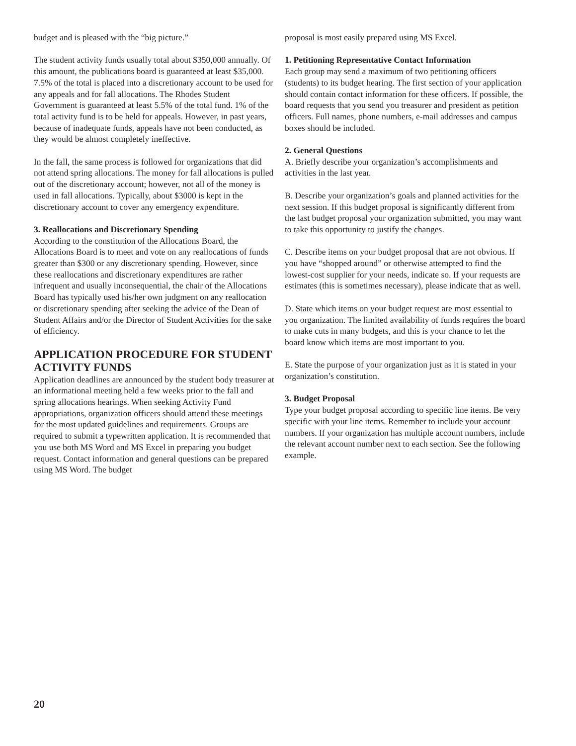budget and is pleased with the “big picture.”
The student activity funds usually total about $350,000 annually. Of this amount, the publications board is guaranteed at least $35,000. 7.5% of the total is placed into a discretionary account to be used for any appeals and for fall allocations. The Rhodes Student Government is guaranteed at least 5.5% of the total fund. 1% of the total activity fund is to be held for appeals. However, in past years, because of inadequate funds, appeals have not been conducted, as they would be almost completely ineffective.
In the fall, the same process is followed for organizations that did not attend spring allocations. The money for fall allocations is pulled out of the discretionary account; however, not all of the money is used in fall allocations. Typically, about $3000 is kept in the discretionary account to cover any emergency expenditure.
3. Reallocations and Discretionary Spending
According to the constitution of the Allocations Board, the Allocations Board is to meet and vote on any reallocations of funds greater than $300 or any discretionary spending. However, since these reallocations and discretionary expenditures are rather infrequent and usually inconsequential, the chair of the Allocations Board has typically used his/her own judgment on any reallocation or discretionary spending after seeking the advice of the Dean of Student Affairs and/or the Director of Student Activities for the sake of efficiency.
APPLICATION PROCEDURE FOR STUDENT ACTIVITY FUNDS
Application deadlines are announced by the student body treasurer at an informational meeting held a few weeks prior to the fall and spring allocations hearings. When seeking Activity Fund appropriations, organization officers should attend these meetings for the most updated guidelines and requirements. Groups are required to submit a typewritten application. It is recommended that you use both MS Word and MS Excel in preparing you budget request. Contact information and general questions can be prepared using MS Word. The budget
proposal is most easily prepared using MS Excel.
1. Petitioning Representative Contact Information
Each group may send a maximum of two petitioning officers (students) to its budget hearing. The first section of your application should contain contact information for these officers. If possible, the board requests that you send you treasurer and president as petition officers. Full names, phone numbers, e-mail addresses and campus boxes should be included.
2. General Questions
A. Briefly describe your organization’s accomplishments and activities in the last year.
B. Describe your organization’s goals and planned activities for the next session. If this budget proposal is significantly different from the last budget proposal your organization submitted, you may want to take this opportunity to justify the changes.
C. Describe items on your budget proposal that are not obvious. If you have “shopped around” or otherwise attempted to find the lowest-cost supplier for your needs, indicate so. If your requests are estimates (this is sometimes necessary), please indicate that as well.
D. State which items on your budget request are most essential to you organization. The limited availability of funds requires the board to make cuts in many budgets, and this is your chance to let the board know which items are most important to you.
E. State the purpose of your organization just as it is stated in your organization’s constitution.
3. Budget Proposal
Type your budget proposal according to specific line items. Be very specific with your line items. Remember to include your account numbers. If your organization has multiple account numbers, include the relevant account number next to each section. See the following example.
20